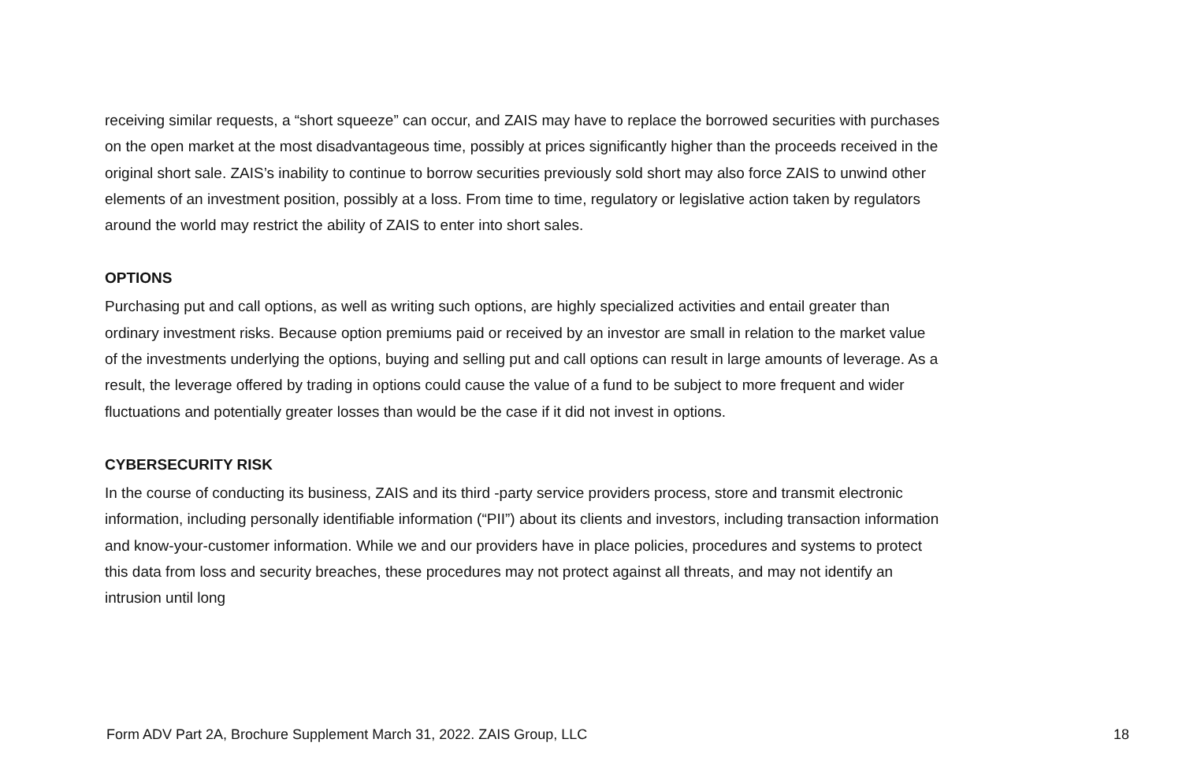receiving similar requests, a “short squeeze” can occur, and ZAIS may have to replace the borrowed securities with purchases on the open market at the most disadvantageous time, possibly at prices significantly higher than the proceeds received in the original short sale. ZAIS’s inability to continue to borrow securities previously sold short may also force ZAIS to unwind other elements of an investment position, possibly at a loss. From time to time, regulatory or legislative action taken by regulators around the world may restrict the ability of ZAIS to enter into short sales.
OPTIONS
Purchasing put and call options, as well as writing such options, are highly specialized activities and entail greater than ordinary investment risks. Because option premiums paid or received by an investor are small in relation to the market value of the investments underlying the options, buying and selling put and call options can result in large amounts of leverage. As a result, the leverage offered by trading in options could cause the value of a fund to be subject to more frequent and wider fluctuations and potentially greater losses than would be the case if it did not invest in options.
CYBERSECURITY RISK
In the course of conducting its business, ZAIS and its third -party service providers process, store and transmit electronic information, including personally identifiable information (“PII”) about its clients and investors, including transaction information and know-your-customer information. While we and our providers have in place policies, procedures and systems to protect this data from loss and security breaches, these procedures may not protect against all threats, and may not identify an intrusion until long
Form ADV Part 2A, Brochure Supplement March 31, 2022. ZAIS Group, LLC 18